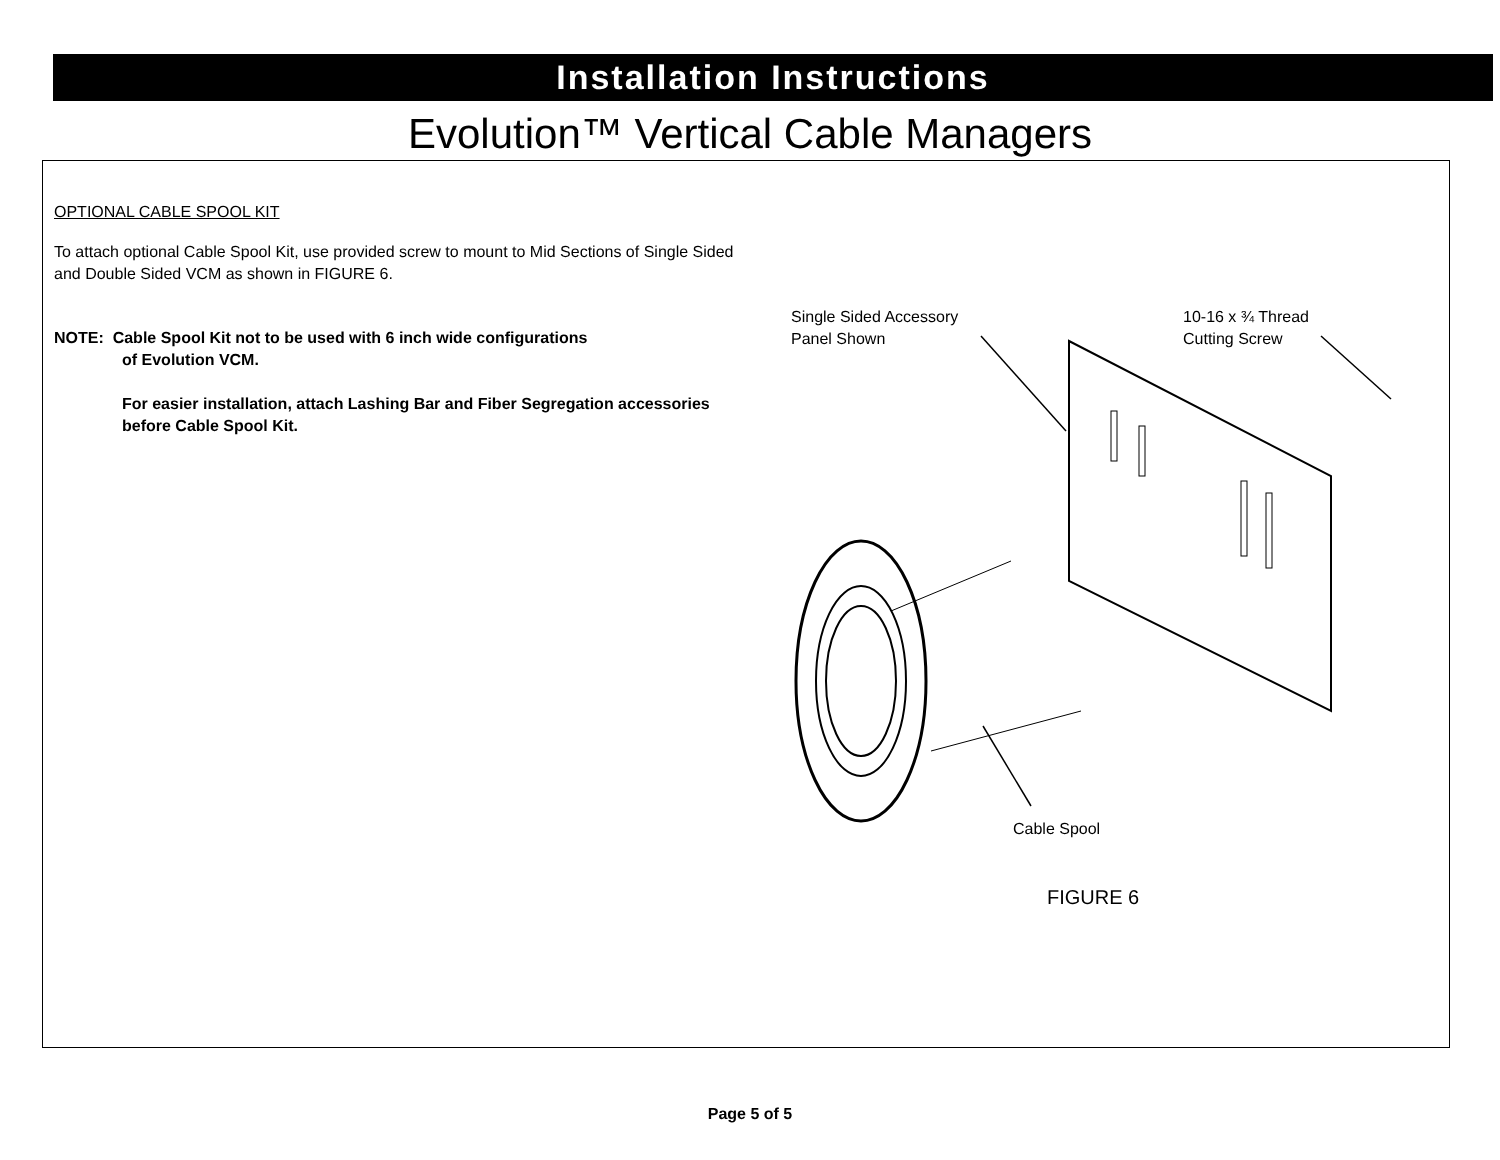Installation Instructions
Evolution™ Vertical Cable Managers
OPTIONAL CABLE SPOOL KIT
To attach optional Cable Spool Kit, use provided screw to mount to Mid Sections of Single Sided and Double Sided VCM as shown in FIGURE 6.
NOTE: Cable Spool Kit not to be used with 6 inch wide configurations
of Evolution VCM.
For easier installation, attach Lashing Bar and Fiber Segregation accessories before Cable Spool Kit.
Single Sided Accessory
Panel Shown
10-16 x ¾ Thread
Cutting Screw
Cable Spool
FIGURE 6
Page 5 of 5